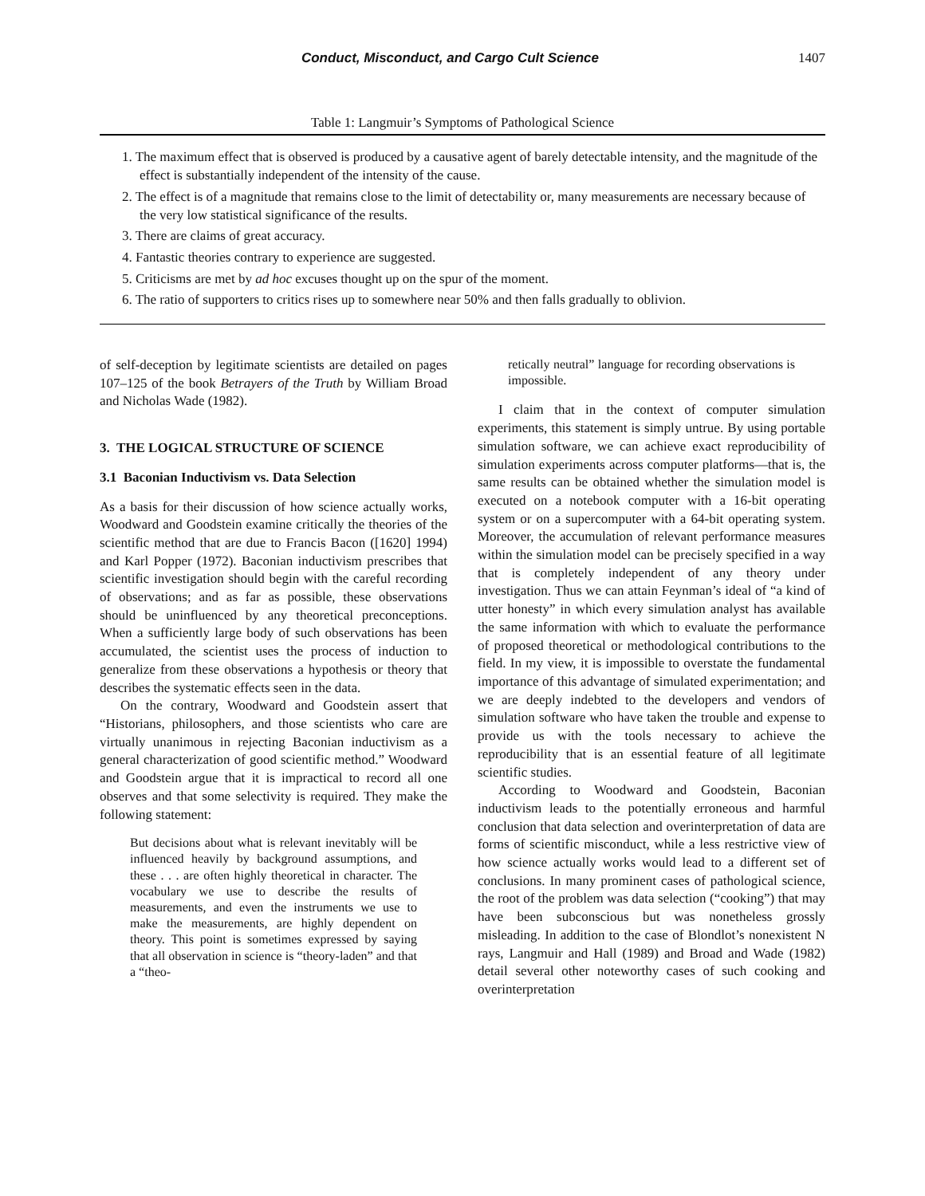Conduct, Misconduct, and Cargo Cult Science 1407
Table 1: Langmuir’s Symptoms of Pathological Science
1. The maximum effect that is observed is produced by a causative agent of barely detectable intensity, and the magnitude of the effect is substantially independent of the intensity of the cause.
2. The effect is of a magnitude that remains close to the limit of detectability or, many measurements are necessary because of the very low statistical significance of the results.
3. There are claims of great accuracy.
4. Fantastic theories contrary to experience are suggested.
5. Criticisms are met by ad hoc excuses thought up on the spur of the moment.
6. The ratio of supporters to critics rises up to somewhere near 50% and then falls gradually to oblivion.
of self-deception by legitimate scientists are detailed on pages 107–125 of the book Betrayers of the Truth by William Broad and Nicholas Wade (1982).
3. THE LOGICAL STRUCTURE OF SCIENCE
3.1 Baconian Inductivism vs. Data Selection
As a basis for their discussion of how science actually works, Woodward and Goodstein examine critically the theories of the scientific method that are due to Francis Bacon ([1620] 1994) and Karl Popper (1972). Baconian inductivism prescribes that scientific investigation should begin with the careful recording of observations; and as far as possible, these observations should be uninfluenced by any theoretical preconceptions. When a sufficiently large body of such observations has been accumulated, the scientist uses the process of induction to generalize from these observations a hypothesis or theory that describes the systematic effects seen in the data.
On the contrary, Woodward and Goodstein assert that “Historians, philosophers, and those scientists who care are virtually unanimous in rejecting Baconian inductivism as a general characterization of good scientific method.” Woodward and Goodstein argue that it is impractical to record all one observes and that some selectivity is required. They make the following statement:
But decisions about what is relevant inevitably will be influenced heavily by background assumptions, and these . . . are often highly theoretical in character. The vocabulary we use to describe the results of measurements, and even the instruments we use to make the measurements, are highly dependent on theory. This point is sometimes expressed by saying that all observation in science is “theory-laden” and that a “theo-
retically neutral” language for recording observations is impossible.
I claim that in the context of computer simulation experiments, this statement is simply untrue. By using portable simulation software, we can achieve exact reproducibility of simulation experiments across computer platforms—that is, the same results can be obtained whether the simulation model is executed on a notebook computer with a 16-bit operating system or on a supercomputer with a 64-bit operating system. Moreover, the accumulation of relevant performance measures within the simulation model can be precisely specified in a way that is completely independent of any theory under investigation. Thus we can attain Feynman’s ideal of “a kind of utter honesty” in which every simulation analyst has available the same information with which to evaluate the performance of proposed theoretical or methodological contributions to the field. In my view, it is impossible to overstate the fundamental importance of this advantage of simulated experimentation; and we are deeply indebted to the developers and vendors of simulation software who have taken the trouble and expense to provide us with the tools necessary to achieve the reproducibility that is an essential feature of all legitimate scientific studies.
According to Woodward and Goodstein, Baconian inductivism leads to the potentially erroneous and harmful conclusion that data selection and overinterpretation of data are forms of scientific misconduct, while a less restrictive view of how science actually works would lead to a different set of conclusions. In many prominent cases of pathological science, the root of the problem was data selection (“cooking”) that may have been subconscious but was nonetheless grossly misleading. In addition to the case of Blondlot’s nonexistent N rays, Langmuir and Hall (1989) and Broad and Wade (1982) detail several other noteworthy cases of such cooking and overinterpretation